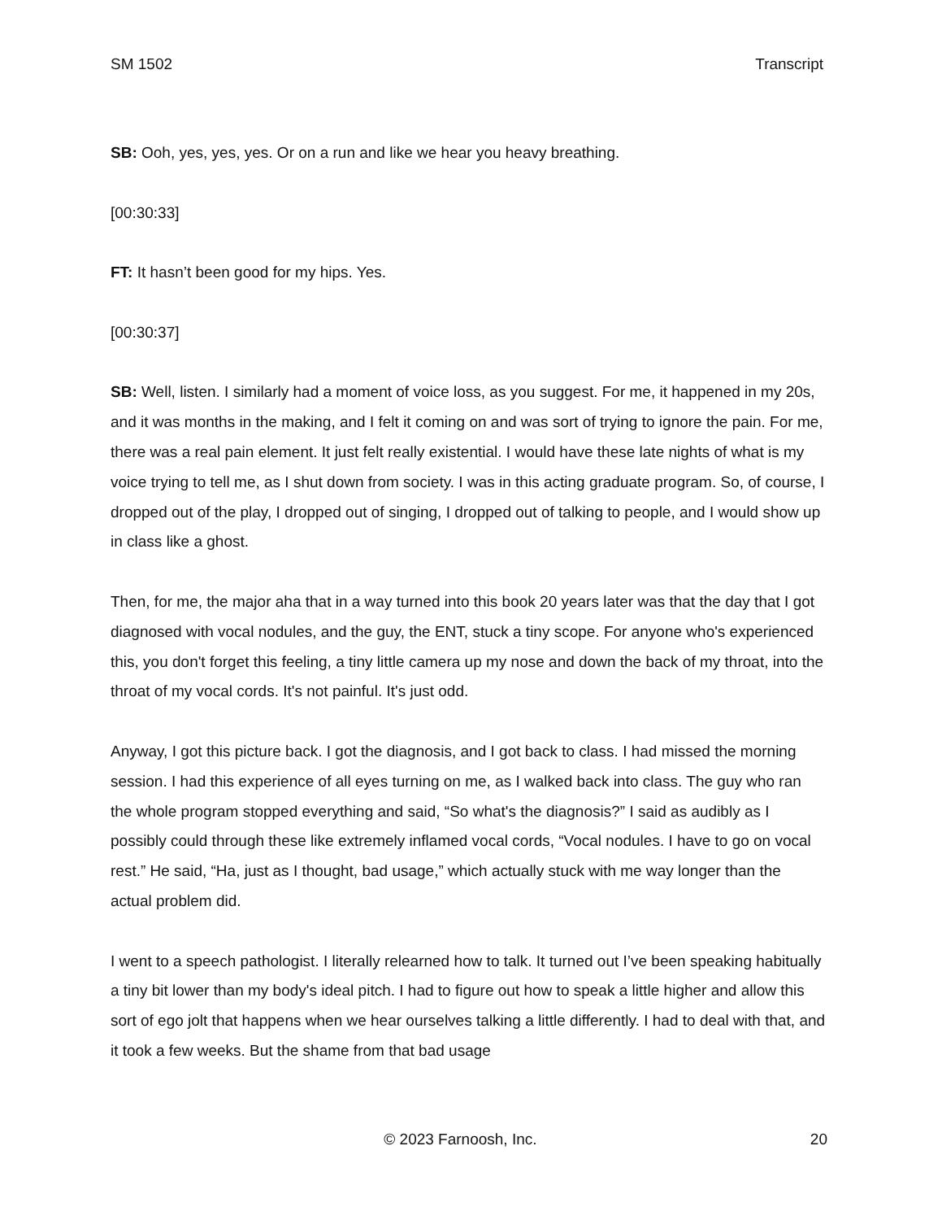SM 1502 Transcript
SB: Ooh, yes, yes, yes. Or on a run and like we hear you heavy breathing.
[00:30:33]
FT: It hasn’t been good for my hips. Yes.
[00:30:37]
SB: Well, listen. I similarly had a moment of voice loss, as you suggest. For me, it happened in my 20s, and it was months in the making, and I felt it coming on and was sort of trying to ignore the pain. For me, there was a real pain element. It just felt really existential. I would have these late nights of what is my voice trying to tell me, as I shut down from society. I was in this acting graduate program. So, of course, I dropped out of the play, I dropped out of singing, I dropped out of talking to people, and I would show up in class like a ghost.
Then, for me, the major aha that in a way turned into this book 20 years later was that the day that I got diagnosed with vocal nodules, and the guy, the ENT, stuck a tiny scope. For anyone who's experienced this, you don't forget this feeling, a tiny little camera up my nose and down the back of my throat, into the throat of my vocal cords. It's not painful. It's just odd.
Anyway, I got this picture back. I got the diagnosis, and I got back to class. I had missed the morning session. I had this experience of all eyes turning on me, as I walked back into class. The guy who ran the whole program stopped everything and said, “So what's the diagnosis?” I said as audibly as I possibly could through these like extremely inflamed vocal cords, “Vocal nodules. I have to go on vocal rest.” He said, “Ha, just as I thought, bad usage,” which actually stuck with me way longer than the actual problem did.
I went to a speech pathologist. I literally relearned how to talk. It turned out I’ve been speaking habitually a tiny bit lower than my body's ideal pitch. I had to figure out how to speak a little higher and allow this sort of ego jolt that happens when we hear ourselves talking a little differently. I had to deal with that, and it took a few weeks. But the shame from that bad usage
© 2023 Farnoosh, Inc. 20